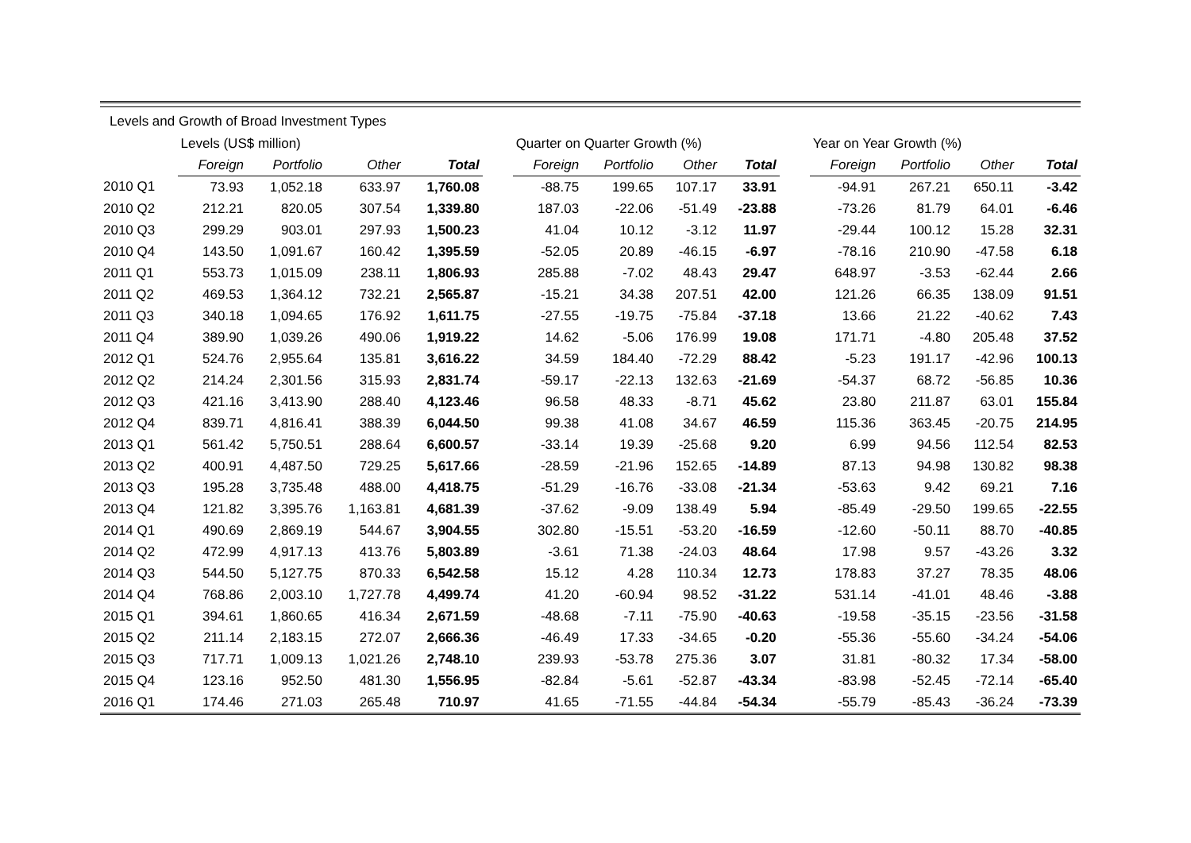Levels and Growth of Broad Investment Types
| | Levels (US$ million) | | | | | Quarter on Quarter Growth (%) | | | | | Year on Year Growth (%) | | | |
| --- | --- | --- | --- | --- | --- | --- | --- | --- | --- | --- | --- | --- | --- | --- |
| | Foreign | Portfolio | Other | Total | | Foreign | Portfolio | Other | Total | | Foreign | Portfolio | Other | Total |
| 2010 Q1 | 73.93 | 1,052.18 | 633.97 | 1,760.08 | | -88.75 | 199.65 | 107.17 | 33.91 | | -94.91 | 267.21 | 650.11 | -3.42 |
| 2010 Q2 | 212.21 | 820.05 | 307.54 | 1,339.80 | | 187.03 | -22.06 | -51.49 | -23.88 | | -73.26 | 81.79 | 64.01 | -6.46 |
| 2010 Q3 | 299.29 | 903.01 | 297.93 | 1,500.23 | | 41.04 | 10.12 | -3.12 | 11.97 | | -29.44 | 100.12 | 15.28 | 32.31 |
| 2010 Q4 | 143.50 | 1,091.67 | 160.42 | 1,395.59 | | -52.05 | 20.89 | -46.15 | -6.97 | | -78.16 | 210.90 | -47.58 | 6.18 |
| 2011 Q1 | 553.73 | 1,015.09 | 238.11 | 1,806.93 | | 285.88 | -7.02 | 48.43 | 29.47 | | 648.97 | -3.53 | -62.44 | 2.66 |
| 2011 Q2 | 469.53 | 1,364.12 | 732.21 | 2,565.87 | | -15.21 | 34.38 | 207.51 | 42.00 | | 121.26 | 66.35 | 138.09 | 91.51 |
| 2011 Q3 | 340.18 | 1,094.65 | 176.92 | 1,611.75 | | -27.55 | -19.75 | -75.84 | -37.18 | | 13.66 | 21.22 | -40.62 | 7.43 |
| 2011 Q4 | 389.90 | 1,039.26 | 490.06 | 1,919.22 | | 14.62 | -5.06 | 176.99 | 19.08 | | 171.71 | -4.80 | 205.48 | 37.52 |
| 2012 Q1 | 524.76 | 2,955.64 | 135.81 | 3,616.22 | | 34.59 | 184.40 | -72.29 | 88.42 | | -5.23 | 191.17 | -42.96 | 100.13 |
| 2012 Q2 | 214.24 | 2,301.56 | 315.93 | 2,831.74 | | -59.17 | -22.13 | 132.63 | -21.69 | | -54.37 | 68.72 | -56.85 | 10.36 |
| 2012 Q3 | 421.16 | 3,413.90 | 288.40 | 4,123.46 | | 96.58 | 48.33 | -8.71 | 45.62 | | 23.80 | 211.87 | 63.01 | 155.84 |
| 2012 Q4 | 839.71 | 4,816.41 | 388.39 | 6,044.50 | | 99.38 | 41.08 | 34.67 | 46.59 | | 115.36 | 363.45 | -20.75 | 214.95 |
| 2013 Q1 | 561.42 | 5,750.51 | 288.64 | 6,600.57 | | -33.14 | 19.39 | -25.68 | 9.20 | | 6.99 | 94.56 | 112.54 | 82.53 |
| 2013 Q2 | 400.91 | 4,487.50 | 729.25 | 5,617.66 | | -28.59 | -21.96 | 152.65 | -14.89 | | 87.13 | 94.98 | 130.82 | 98.38 |
| 2013 Q3 | 195.28 | 3,735.48 | 488.00 | 4,418.75 | | -51.29 | -16.76 | -33.08 | -21.34 | | -53.63 | 9.42 | 69.21 | 7.16 |
| 2013 Q4 | 121.82 | 3,395.76 | 1,163.81 | 4,681.39 | | -37.62 | -9.09 | 138.49 | 5.94 | | -85.49 | -29.50 | 199.65 | -22.55 |
| 2014 Q1 | 490.69 | 2,869.19 | 544.67 | 3,904.55 | | 302.80 | -15.51 | -53.20 | -16.59 | | -12.60 | -50.11 | 88.70 | -40.85 |
| 2014 Q2 | 472.99 | 4,917.13 | 413.76 | 5,803.89 | | -3.61 | 71.38 | -24.03 | 48.64 | | 17.98 | 9.57 | -43.26 | 3.32 |
| 2014 Q3 | 544.50 | 5,127.75 | 870.33 | 6,542.58 | | 15.12 | 4.28 | 110.34 | 12.73 | | 178.83 | 37.27 | 78.35 | 48.06 |
| 2014 Q4 | 768.86 | 2,003.10 | 1,727.78 | 4,499.74 | | 41.20 | -60.94 | 98.52 | -31.22 | | 531.14 | -41.01 | 48.46 | -3.88 |
| 2015 Q1 | 394.61 | 1,860.65 | 416.34 | 2,671.59 | | -48.68 | -7.11 | -75.90 | -40.63 | | -19.58 | -35.15 | -23.56 | -31.58 |
| 2015 Q2 | 211.14 | 2,183.15 | 272.07 | 2,666.36 | | -46.49 | 17.33 | -34.65 | -0.20 | | -55.36 | -55.60 | -34.24 | -54.06 |
| 2015 Q3 | 717.71 | 1,009.13 | 1,021.26 | 2,748.10 | | 239.93 | -53.78 | 275.36 | 3.07 | | 31.81 | -80.32 | 17.34 | -58.00 |
| 2015 Q4 | 123.16 | 952.50 | 481.30 | 1,556.95 | | -82.84 | -5.61 | -52.87 | -43.34 | | -83.98 | -52.45 | -72.14 | -65.40 |
| 2016 Q1 | 174.46 | 271.03 | 265.48 | 710.97 | | 41.65 | -71.55 | -44.84 | -54.34 | | -55.79 | -85.43 | -36.24 | -73.39 |